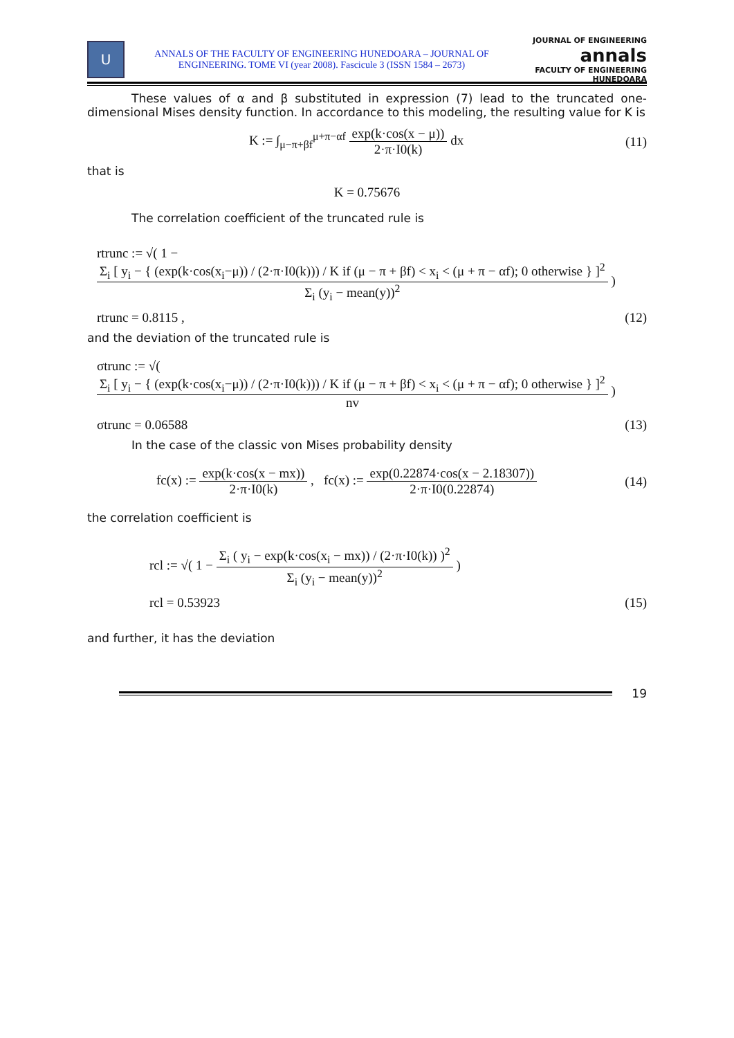U
ANNALS OF THE FACULTY OF ENGINEERING HUNEDOARA – JOURNAL OF ENGINEERING. TOME VI (year 2008). Fascicule 3 (ISSN 1584 – 2673)
JOURNAL OF ENGINEERING
annals
FACULTY OF ENGINEERING HUNEDOARA
These values of α and β substituted in expression (7) lead to the truncated one-dimensional Mises density function. In accordance to this modeling, the resulting value for K is
K := ∫<sub>μ−π+βf</sub><sup>μ+π−αf</sup> exp(k·cos(x − μ)) 2·π·I0(k) dx
(11)
that is
K = 0.75676
The correlation coefficient of the truncated rule is
rtrunc := √( 1 − Σ<sub>i</sub> [ y<sub>i</sub> − { (exp(k·cos(x<sub>i</sub>−μ)) / (2·π·I0(k))) / K if (μ − π + βf) < x<sub>i</sub> < (μ + π − αf); 0 otherwise } ]<sup>2</sup> Σ<sub>i</sub> (y<sub>i</sub> − mean(y))<sup>2</sup> )
rtrunc = 0.8115 , (12)
and the deviation of the truncated rule is
σtrunc := √( Σ<sub>i</sub> [ y<sub>i</sub> − { (exp(k·cos(x<sub>i</sub>−μ)) / (2·π·I0(k))) / K if (μ − π + βf) < x<sub>i</sub> < (μ + π − αf); 0 otherwise } ]<sup>2</sup> nv )
σtrunc = 0.06588 (13)
In the case of the classic von Mises probability density
fc(x) := exp(k·cos(x − mx)) 2·π·I0(k) , fc(x) := exp(0.22874·cos(x − 2.18307)) 2·π·I0(0.22874)
(14)
the correlation coefficient is
rcl := √( 1 − Σ<sub>i</sub> ( y<sub>i</sub> − exp(k·cos(x<sub>i</sub> − mx)) / (2·π·I0(k)) )<sup>2</sup> Σ<sub>i</sub> (y<sub>i</sub> − mean(y))<sup>2</sup> )
rcl = 0.53923 (15)
and further, it has the deviation
19